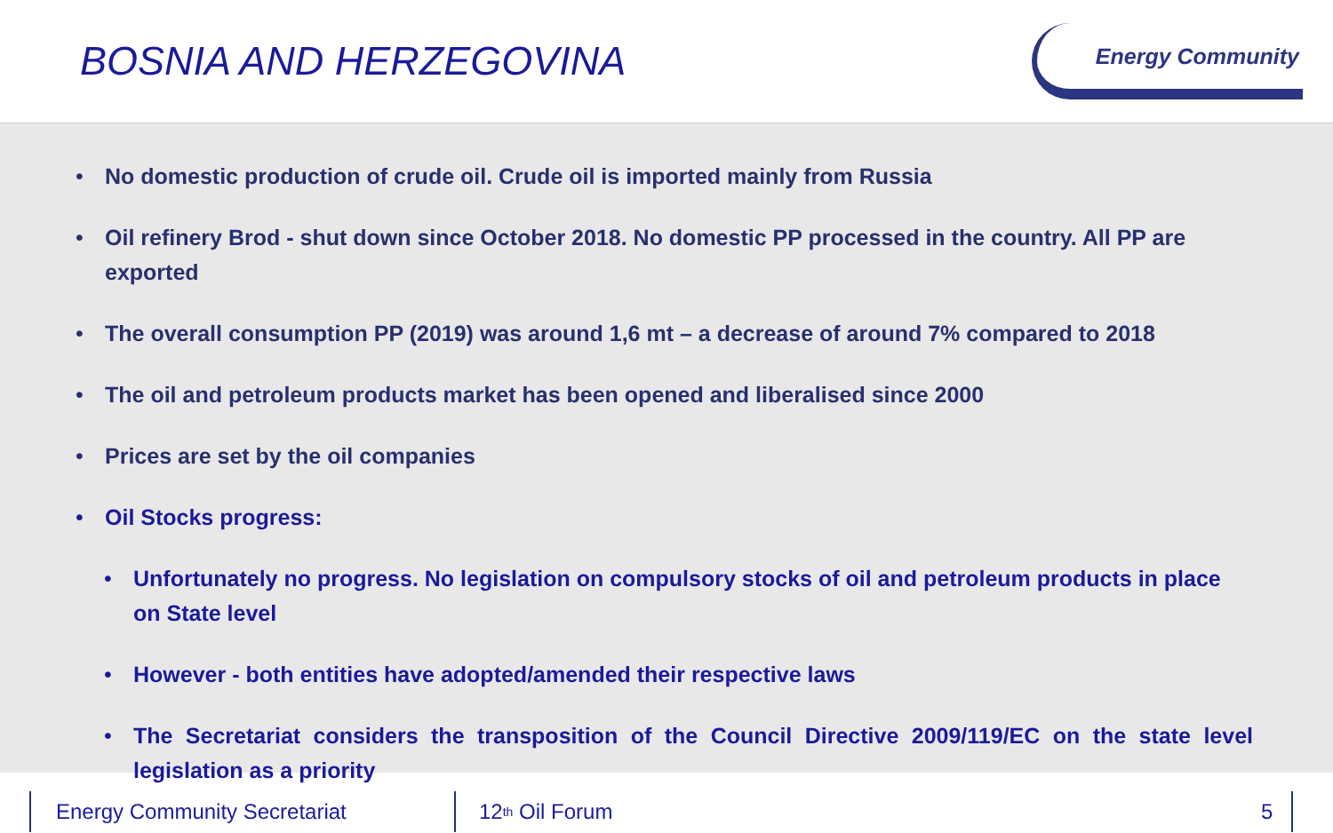BOSNIA AND HERZEGOVINA
Energy Community
• No domestic production of crude oil. Crude oil is imported mainly from Russia
• Oil refinery Brod - shut down since October 2018. No domestic PP processed in the country. All PP are exported
• The overall consumption PP (2019) was around 1,6 mt – a decrease of around 7% compared to 2018
• The oil and petroleum products market has been opened and liberalised since 2000
• Prices are set by the oil companies
• Oil Stocks progress:
• Unfortunately no progress. No legislation on compulsory stocks of oil and petroleum products in place on State level
• However - both entities have adopted/amended their respective laws
• The Secretariat considers the transposition of the Council Directive 2009/119/EC on the state level legislation as a priority
Energy Community Secretariat 12<sup>th</sup> Oil Forum 5